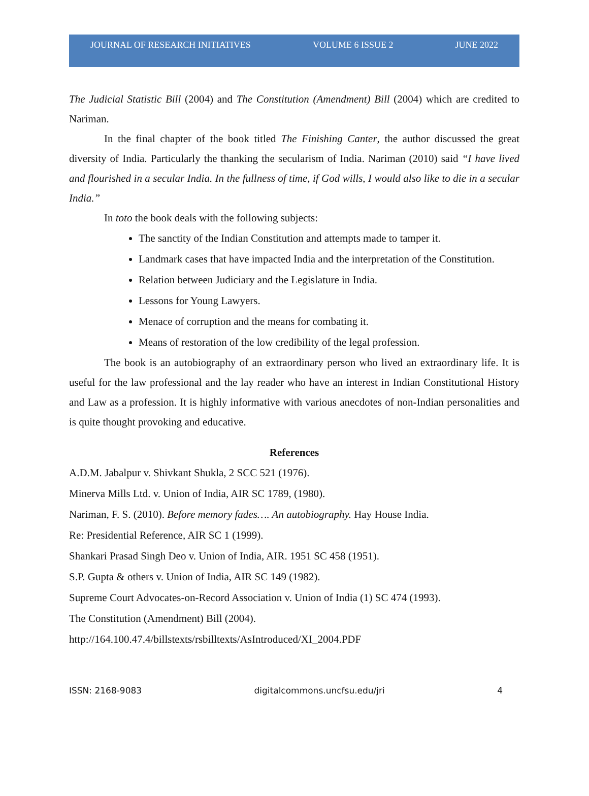JOURNAL OF RESEARCH INITIATIVES VOLUME 6 ISSUE 2 JUNE 2022
The Judicial Statistic Bill (2004) and The Constitution (Amendment) Bill (2004) which are credited to Nariman.
In the final chapter of the book titled The Finishing Canter, the author discussed the great diversity of India. Particularly the thanking the secularism of India. Nariman (2010) said “I have lived and flourished in a secular India. In the fullness of time, if God wills, I would also like to die in a secular India.”
In toto the book deals with the following subjects:
The sanctity of the Indian Constitution and attempts made to tamper it.
Landmark cases that have impacted India and the interpretation of the Constitution.
Relation between Judiciary and the Legislature in India.
Lessons for Young Lawyers.
Menace of corruption and the means for combating it.
Means of restoration of the low credibility of the legal profession.
The book is an autobiography of an extraordinary person who lived an extraordinary life. It is useful for the law professional and the lay reader who have an interest in Indian Constitutional History and Law as a profession. It is highly informative with various anecdotes of non-Indian personalities and is quite thought provoking and educative.
References
A.D.M. Jabalpur v. Shivkant Shukla, 2 SCC 521 (1976).
Minerva Mills Ltd. v. Union of India, AIR SC 1789, (1980).
Nariman, F. S. (2010). Before memory fades…. An autobiography. Hay House India.
Re: Presidential Reference, AIR SC 1 (1999).
Shankari Prasad Singh Deo v. Union of India, AIR. 1951 SC 458 (1951).
S.P. Gupta & others v. Union of India, AIR SC 149 (1982).
Supreme Court Advocates-on-Record Association v. Union of India (1) SC 474 (1993).
The Constitution (Amendment) Bill (2004).
http://164.100.47.4/billstexts/rsbilltexts/AsIntroduced/XI_2004.PDF
ISSN: 2168-9083 digitalcommons.uncfsu.edu/jri 4